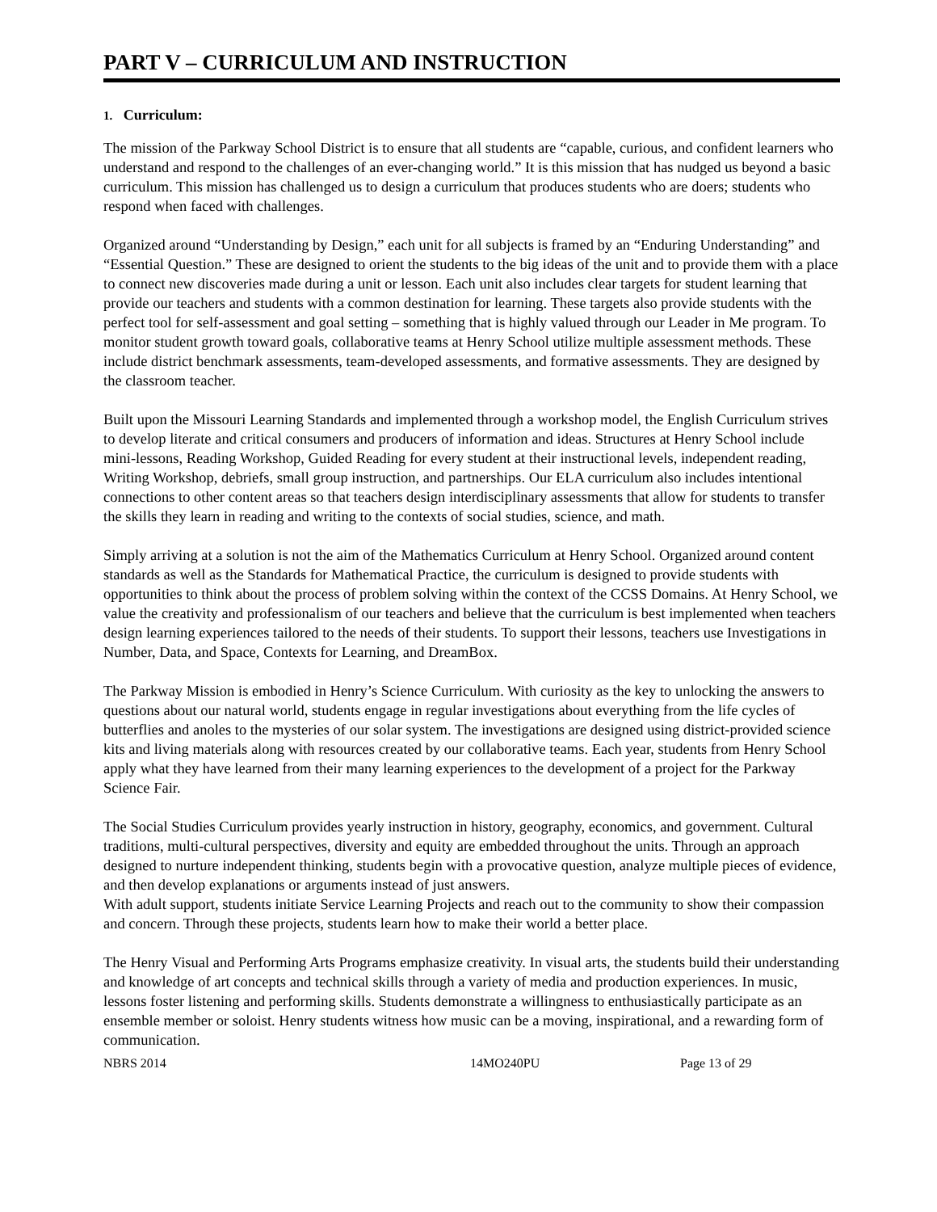PART V – CURRICULUM AND INSTRUCTION
1. Curriculum:
The mission of the Parkway School District is to ensure that all students are “capable, curious, and confident learners who understand and respond to the challenges of an ever-changing world.” It is this mission that has nudged us beyond a basic curriculum. This mission has challenged us to design a curriculum that produces students who are doers; students who respond when faced with challenges.
Organized around “Understanding by Design,” each unit for all subjects is framed by an “Enduring Understanding” and “Essential Question.” These are designed to orient the students to the big ideas of the unit and to provide them with a place to connect new discoveries made during a unit or lesson. Each unit also includes clear targets for student learning that provide our teachers and students with a common destination for learning. These targets also provide students with the perfect tool for self-assessment and goal setting – something that is highly valued through our Leader in Me program. To monitor student growth toward goals, collaborative teams at Henry School utilize multiple assessment methods. These include district benchmark assessments, team-developed assessments, and formative assessments. They are designed by the classroom teacher.
Built upon the Missouri Learning Standards and implemented through a workshop model, the English Curriculum strives to develop literate and critical consumers and producers of information and ideas. Structures at Henry School include mini-lessons, Reading Workshop, Guided Reading for every student at their instructional levels, independent reading, Writing Workshop, debriefs, small group instruction, and partnerships. Our ELA curriculum also includes intentional connections to other content areas so that teachers design interdisciplinary assessments that allow for students to transfer the skills they learn in reading and writing to the contexts of social studies, science, and math.
Simply arriving at a solution is not the aim of the Mathematics Curriculum at Henry School. Organized around content standards as well as the Standards for Mathematical Practice, the curriculum is designed to provide students with opportunities to think about the process of problem solving within the context of the CCSS Domains. At Henry School, we value the creativity and professionalism of our teachers and believe that the curriculum is best implemented when teachers design learning experiences tailored to the needs of their students. To support their lessons, teachers use Investigations in Number, Data, and Space, Contexts for Learning, and DreamBox.
The Parkway Mission is embodied in Henry’s Science Curriculum. With curiosity as the key to unlocking the answers to questions about our natural world, students engage in regular investigations about everything from the life cycles of butterflies and anoles to the mysteries of our solar system. The investigations are designed using district-provided science kits and living materials along with resources created by our collaborative teams. Each year, students from Henry School apply what they have learned from their many learning experiences to the development of a project for the Parkway Science Fair.
The Social Studies Curriculum provides yearly instruction in history, geography, economics, and government. Cultural traditions, multi-cultural perspectives, diversity and equity are embedded throughout the units. Through an approach designed to nurture independent thinking, students begin with a provocative question, analyze multiple pieces of evidence, and then develop explanations or arguments instead of just answers.
With adult support, students initiate Service Learning Projects and reach out to the community to show their compassion and concern. Through these projects, students learn how to make their world a better place.
The Henry Visual and Performing Arts Programs emphasize creativity. In visual arts, the students build their understanding and knowledge of art concepts and technical skills through a variety of media and production experiences. In music, lessons foster listening and performing skills. Students demonstrate a willingness to enthusiastically participate as an ensemble member or soloist. Henry students witness how music can be a moving, inspirational, and a rewarding form of communication.
NBRS 2014 14MO240PU Page 13 of 29